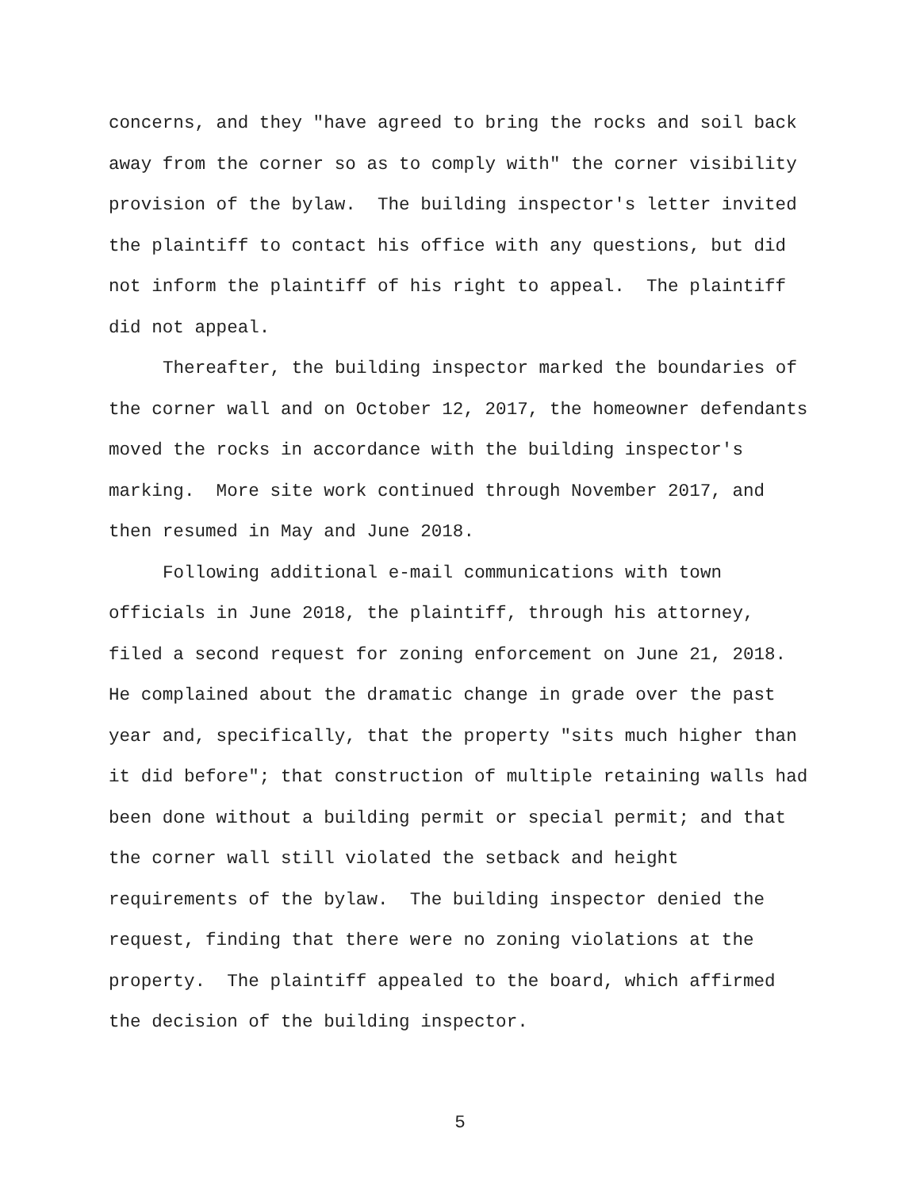concerns, and they "have agreed to bring the rocks and soil back away from the corner so as to comply with" the corner visibility provision of the bylaw. The building inspector's letter invited the plaintiff to contact his office with any questions, but did not inform the plaintiff of his right to appeal. The plaintiff did not appeal.
Thereafter, the building inspector marked the boundaries of the corner wall and on October 12, 2017, the homeowner defendants moved the rocks in accordance with the building inspector's marking. More site work continued through November 2017, and then resumed in May and June 2018.
Following additional e-mail communications with town officials in June 2018, the plaintiff, through his attorney, filed a second request for zoning enforcement on June 21, 2018. He complained about the dramatic change in grade over the past year and, specifically, that the property "sits much higher than it did before"; that construction of multiple retaining walls had been done without a building permit or special permit; and that the corner wall still violated the setback and height requirements of the bylaw. The building inspector denied the request, finding that there were no zoning violations at the property. The plaintiff appealed to the board, which affirmed the decision of the building inspector.
5